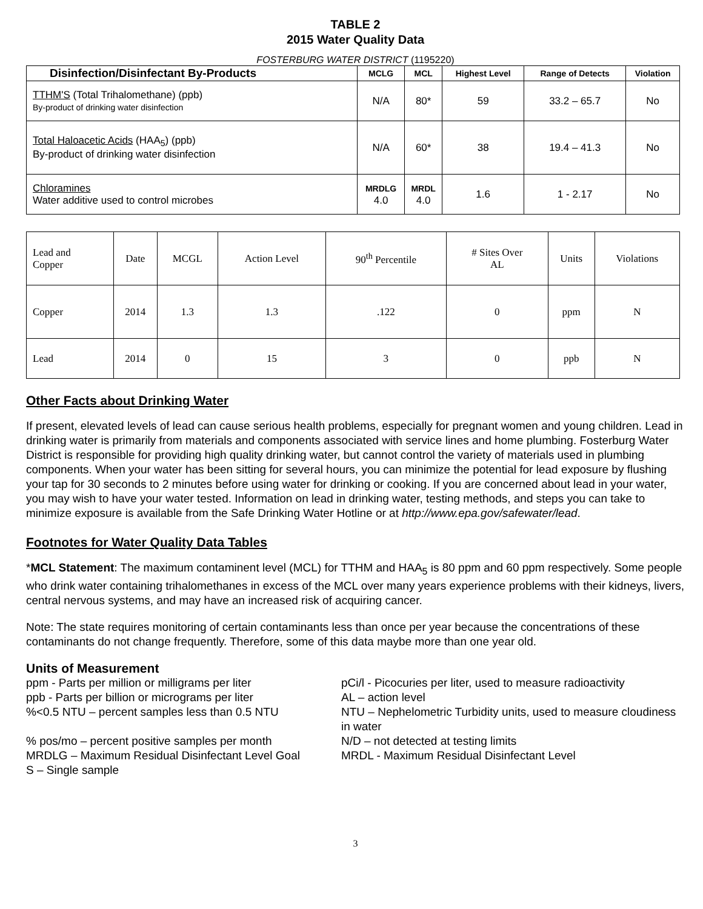TABLE 2
2015 Water Quality Data
FOSTERBURG WATER DISTRICT (1195220)
| Disinfection/Disinfectant By-Products | MCLG | MCL | Highest Level | Range of Detects | Violation |
| --- | --- | --- | --- | --- | --- |
| TTHM'S (Total Trihalomethane) (ppb) By-product of drinking water disinfection | N/A | 80* | 59 | 33.2 – 65.7 | No |
| Total Haloacetic Acids (HAA<sub>5</sub>) (ppb) By-product of drinking water disinfection | N/A | 60* | 38 | 19.4 – 41.3 | No |
| Chloramines Water additive used to control microbes | MRDLG 4.0 | MRDL 4.0 | 1.6 | 1 - 2.17 | No |
| Lead and Copper | Date | MCGL | Action Level | 90<sup>th</sup> Percentile | # Sites Over AL | Units | Violations |
| Copper | 2014 | 1.3 | 1.3 | .122 | 0 | ppm | N |
| Lead | 2014 | 0 | 15 | 3 | 0 | ppb | N |
Other Facts about Drinking Water
If present, elevated levels of lead can cause serious health problems, especially for pregnant women and young children. Lead in drinking water is primarily from materials and components associated with service lines and home plumbing. Fosterburg Water District is responsible for providing high quality drinking water, but cannot control the variety of materials used in plumbing components. When your water has been sitting for several hours, you can minimize the potential for lead exposure by flushing your tap for 30 seconds to 2 minutes before using water for drinking or cooking. If you are concerned about lead in your water, you may wish to have your water tested. Information on lead in drinking water, testing methods, and steps you can take to minimize exposure is available from the Safe Drinking Water Hotline or at http://www.epa.gov/safewater/lead.
Footnotes for Water Quality Data Tables
*MCL Statement: The maximum contaminent level (MCL) for TTHM and HAA<sub>5</sub> is 80 ppm and 60 ppm respectively. Some people who drink water containing trihalomethanes in excess of the MCL over many years experience problems with their kidneys, livers, central nervous systems, and may have an increased risk of acquiring cancer.
Note: The state requires monitoring of certain contaminants less than once per year because the concentrations of these contaminants do not change frequently. Therefore, some of this data maybe more than one year old.
Units of Measurement
ppm - Parts per million or milligrams per liter
pCi/l - Picocuries per liter, used to measure radioactivity
ppb - Parts per billion or micrograms per liter
AL – action level
%<0.5 NTU – percent samples less than 0.5 NTU
NTU – Nephelometric Turbidity units, used to measure cloudiness in water
% pos/mo – percent positive samples per month
N/D – not detected at testing limits
MRDLG – Maximum Residual Disinfectant Level Goal
MRDL - Maximum Residual Disinfectant Level
S – Single sample
3